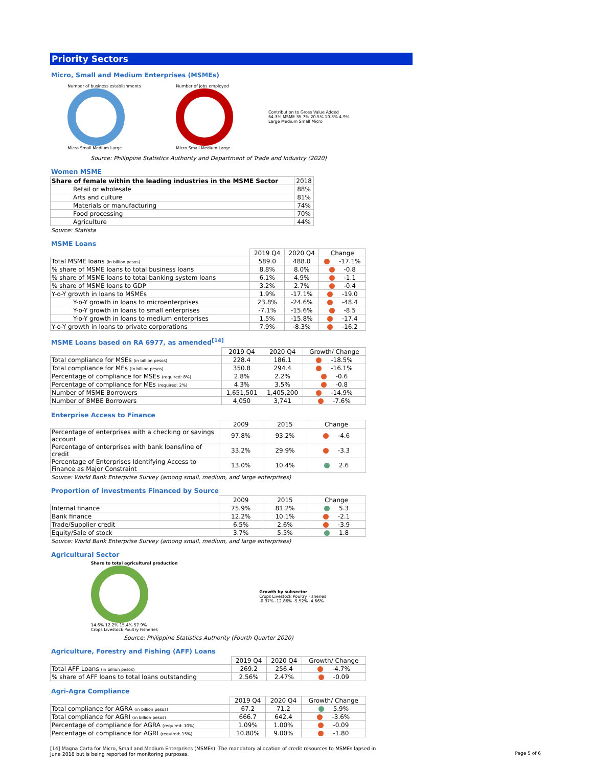Priority Sectors
Micro, Small and Medium Enterprises (MSMEs)
Number of business establishments
Micro Small Medium Large
Number of jobs employed
Micro Small Medium Large
Contribution to Gross Value Added
64.3% MSME 35.7% 20.5% 10.3% 4.9%
Large Medium Small Micro
Source: Philippine Statistics Authority and Department of Trade and Industry (2020)
Women MSME
| Share of female within the leading industries in the MSME Sector | 2018 |
| Retail or wholesale | 88% |
| Arts and culture | 81% |
| Materials or manufacturing | 74% |
| Food processing | 70% |
| Agriculture | 44% |
Source: Statista
MSME Loans
| | 2019 Q4 | 2020 Q4 | Change |
| Total MSME loans (in billion pesos) | 589.0 | 488.0 | -17.1% |
| % share of MSME loans to total business loans | 8.8% | 8.0% | -0.8 |
| % share of MSME loans to total banking system loans | 6.1% | 4.9% | -1.1 |
| % share of MSME loans to GDP | 3.2% | 2.7% | -0.4 |
| Y-o-Y growth in loans to MSMEs | 1.9% | -17.1% | -19.0 |
| Y-o-Y growth in loans to microenterprises | 23.8% | -24.6% | -48.4 |
| Y-o-Y growth in loans to small enterprises | -7.1% | -15.6% | -8.5 |
| Y-o-Y growth in loans to medium enterprises | 1.5% | -15.8% | -17.4 |
| Y-o-Y growth in loans to private corporations | 7.9% | -8.3% | -16.2 |
MSME Loans based on RA 6977, as amended<sup>[14]</sup>
| | 2019 Q4 | 2020 Q4 | Growth/ Change |
| Total compliance for MSEs (in billion pesos) | 228.4 | 186.1 | -18.5% |
| Total compliance for MEs (in billion pesos) | 350.8 | 294.4 | -16.1% |
| Percentage of compliance for MSEs (required: 8%) | 2.8% | 2.2% | -0.6 |
| Percentage of compliance for MEs (required: 2%) | 4.3% | 3.5% | -0.8 |
| Number of MSME Borrowers | 1,651,501 | 1,405,200 | -14.9% |
| Number of BMBE Borrowers | 4,050 | 3,741 | -7.6% |
Enterprise Access to Finance
| | 2009 | 2015 | Change |
| Percentage of enterprises with a checking or savings account | 97.8% | 93.2% | -4.6 |
| Percentage of enterprises with bank loans/line of credit | 33.2% | 29.9% | -3.3 |
| Percentage of Enterprises Identifying Access to Finance as Major Constraint | 13.0% | 10.4% | 2.6 |
Source: World Bank Enterprise Survey (among small, medium, and large enterprises)
Proportion of Investments Financed by Source
| | 2009 | 2015 | Change |
| Internal finance | 75.9% | 81.2% | 5.3 |
| Bank finance | 12.2% | 10.1% | -2.1 |
| Trade/Supplier credit | 6.5% | 2.6% | -3.9 |
| Equity/Sale of stock | 3.7% | 5.5% | 1.8 |
Source: World Bank Enterprise Survey (among small, medium, and large enterprises)
Agricultural Sector
Share to total agricultural production
14.6% 12.2% 15.4% 57.9%
Crops Livestock Poultry Fisheries
Growth by subsector
Crops Livestock Poultry Fisheries
-0.37% -12.86% -5.52% -4.66%
Source: Philippine Statistics Authority (Fourth Quarter 2020)
Agriculture, Forestry and Fishing (AFF) Loans
| | 2019 Q4 | 2020 Q4 | Growth/ Change |
| Total AFF Loans (in billion pesos) | 269.2 | 256.4 | -4.7% |
| % share of AFF loans to total loans outstanding | 2.56% | 2.47% | -0.09 |
Agri-Agra Compliance
| | 2019 Q4 | 2020 Q4 | Growth/ Change |
| Total compliance for AGRA (in billion pesos) | 67.2 | 71.2 | 5.9% |
| Total compliance for AGRI (in billion pesos) | 666.7 | 642.4 | -3.6% |
| Percentage of compliance for AGRA (required: 10%) | 1.09% | 1.00% | -0.09 |
| Percentage of compliance for AGRI (required: 15%) | 10.80% | 9.00% | -1.80 |
[14] Magna Carta for Micro, Small and Medium Enterprises (MSMEs). The mandatory allocation of credit resources to MSMEs lapsed in June 2018 but is being reported for monitoring purposes.
Page 5 of 6